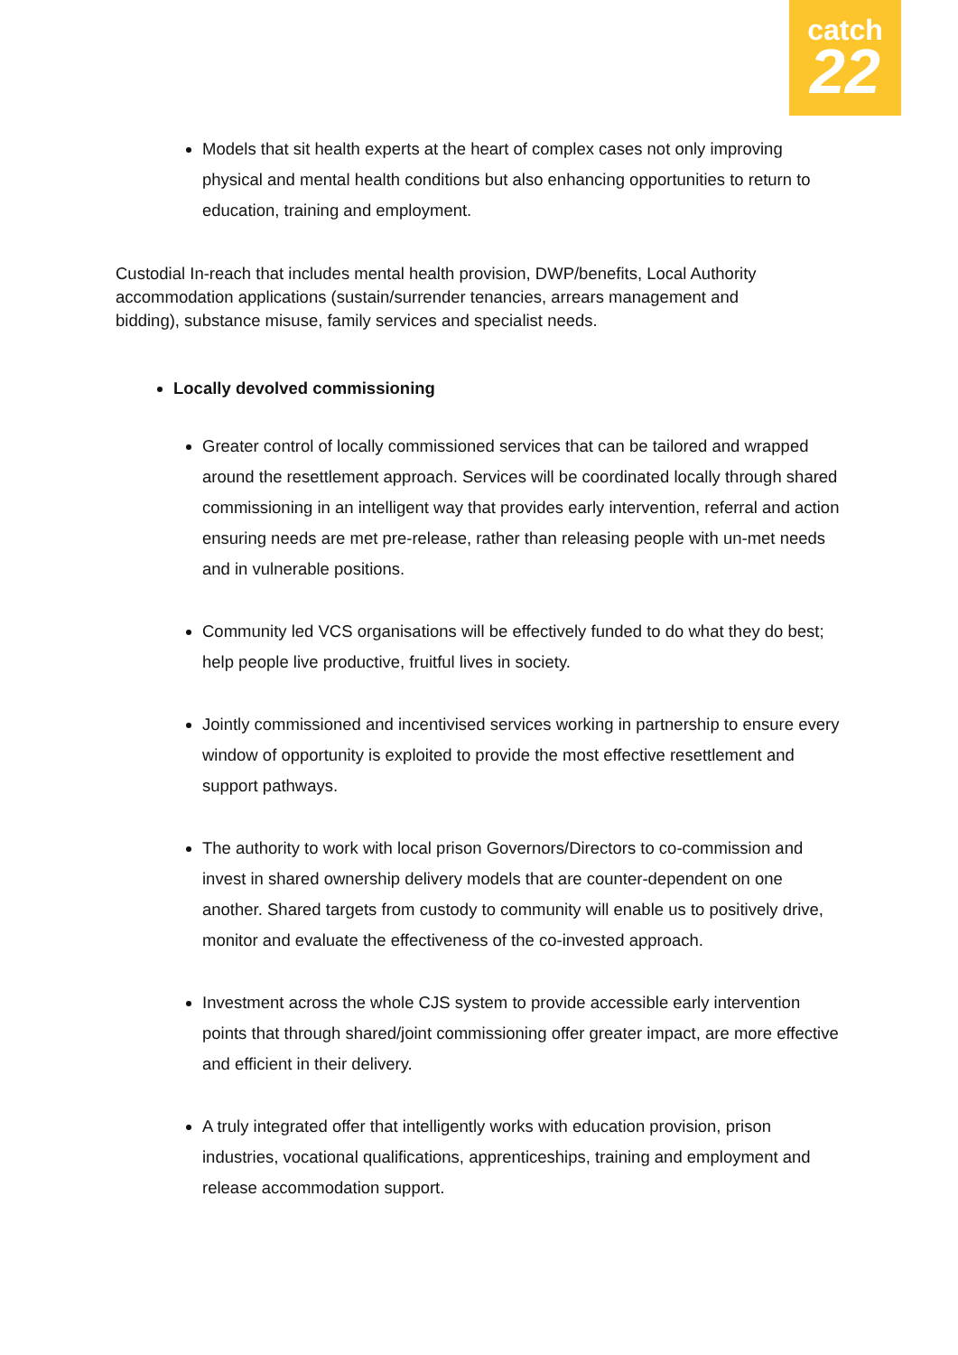catch
22
Models that sit health experts at the heart of complex cases not only improving physical and mental health conditions but also enhancing opportunities to return to education, training and employment.
Custodial In-reach that includes mental health provision, DWP/benefits, Local Authority accommodation applications (sustain/surrender tenancies, arrears management and bidding), substance misuse, family services and specialist needs.
Locally devolved commissioning
Greater control of locally commissioned services that can be tailored and wrapped around the resettlement approach. Services will be coordinated locally through shared commissioning in an intelligent way that provides early intervention, referral and action ensuring needs are met pre-release, rather than releasing people with un-met needs and in vulnerable positions.
Community led VCS organisations will be effectively funded to do what they do best; help people live productive, fruitful lives in society.
Jointly commissioned and incentivised services working in partnership to ensure every window of opportunity is exploited to provide the most effective resettlement and support pathways.
The authority to work with local prison Governors/Directors to co-commission and invest in shared ownership delivery models that are counter-dependent on one another. Shared targets from custody to community will enable us to positively drive, monitor and evaluate the effectiveness of the co-invested approach.
Investment across the whole CJS system to provide accessible early intervention points that through shared/joint commissioning offer greater impact, are more effective and efficient in their delivery.
A truly integrated offer that intelligently works with education provision, prison industries, vocational qualifications, apprenticeships, training and employment and release accommodation support.